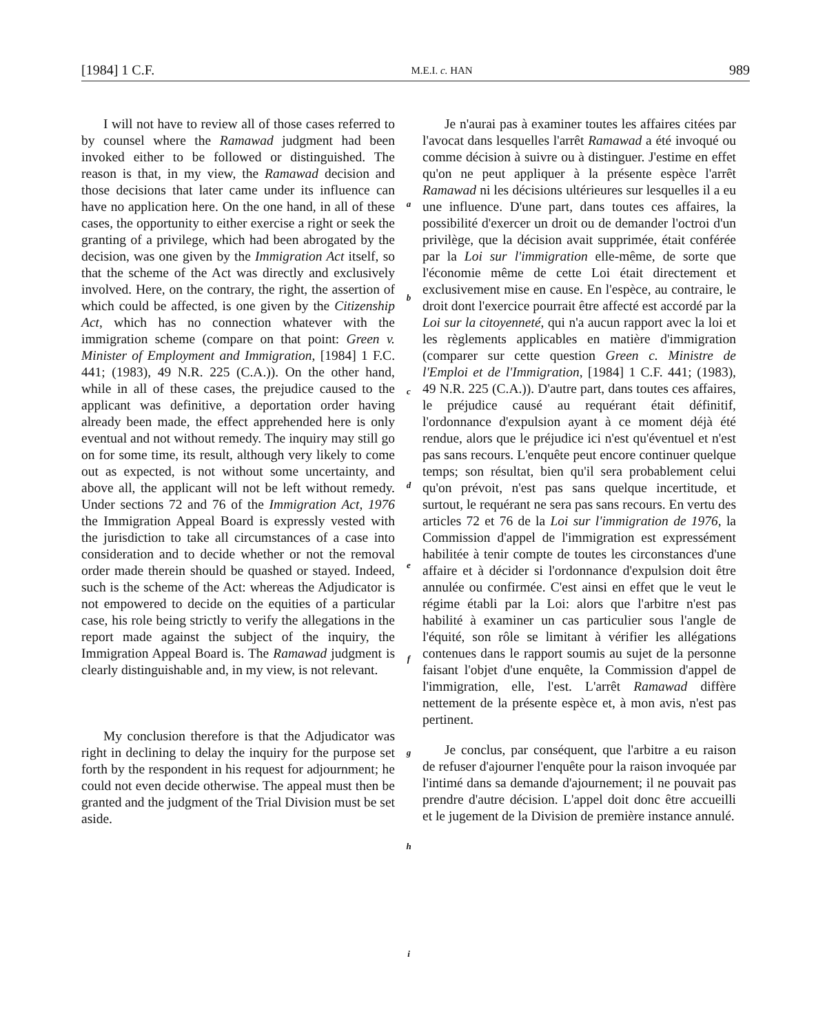[1984] 1 C.F. M.E.I. c. HAN 989
I will not have to review all of those cases referred to by counsel where the Ramawad judgment had been invoked either to be followed or distinguished. The reason is that, in my view, the Ramawad decision and those decisions that later came under its influence can have no application here. On the one hand, in all of these cases, the opportunity to either exercise a right or seek the granting of a privilege, which had been abrogated by the decision, was one given by the Immigration Act itself, so that the scheme of the Act was directly and exclusively involved. Here, on the contrary, the right, the assertion of which could be affected, is one given by the Citizenship Act, which has no connection whatever with the immigration scheme (compare on that point: Green v. Minister of Employment and Immigration, [1984] 1 F.C. 441; (1983), 49 N.R. 225 (C.A.)). On the other hand, while in all of these cases, the prejudice caused to the applicant was definitive, a deportation order having already been made, the effect apprehended here is only eventual and not without remedy. The inquiry may still go on for some time, its result, although very likely to come out as expected, is not without some uncertainty, and above all, the applicant will not be left without remedy. Under sections 72 and 76 of the Immigration Act, 1976 the Immigration Appeal Board is expressly vested with the jurisdiction to take all circumstances of a case into consideration and to decide whether or not the removal order made therein should be quashed or stayed. Indeed, such is the scheme of the Act: whereas the Adjudicator is not empowered to decide on the equities of a particular case, his role being strictly to verify the allegations in the report made against the subject of the inquiry, the Immigration Appeal Board is. The Ramawad judgment is clearly distinguishable and, in my view, is not relevant.
My conclusion therefore is that the Adjudicator was right in declining to delay the inquiry for the purpose set forth by the respondent in his request for adjournment; he could not even decide otherwise. The appeal must then be granted and the judgment of the Trial Division must be set aside.
a
b
c
d
e
f
g
h
i
Je n'aurai pas à examiner toutes les affaires citées par l'avocat dans lesquelles l'arrêt Ramawad a été invoqué ou comme décision à suivre ou à distinguer. J'estime en effet qu'on ne peut appliquer à la présente espèce l'arrêt Ramawad ni les décisions ultérieures sur lesquelles il a eu une influence. D'une part, dans toutes ces affaires, la possibilité d'exercer un droit ou de demander l'octroi d'un privilège, que la décision avait supprimée, était conférée par la Loi sur l'immigration elle-même, de sorte que l'économie même de cette Loi était directement et exclusivement mise en cause. En l'espèce, au contraire, le droit dont l'exercice pourrait être affecté est accordé par la Loi sur la citoyenneté, qui n'a aucun rapport avec la loi et les règlements applicables en matière d'immigration (comparer sur cette question Green c. Ministre de l'Emploi et de l'Immigration, [1984] 1 C.F. 441; (1983), 49 N.R. 225 (C.A.)). D'autre part, dans toutes ces affaires, le préjudice causé au requérant était définitif, l'ordonnance d'expulsion ayant à ce moment déjà été rendue, alors que le préjudice ici n'est qu'éventuel et n'est pas sans recours. L'enquête peut encore continuer quelque temps; son résultat, bien qu'il sera probablement celui qu'on prévoit, n'est pas sans quelque incertitude, et surtout, le requérant ne sera pas sans recours. En vertu des articles 72 et 76 de la Loi sur l'immigration de 1976, la Commission d'appel de l'immigration est expressément habilitée à tenir compte de toutes les circonstances d'une affaire et à décider si l'ordonnance d'expulsion doit être annulée ou confirmée. C'est ainsi en effet que le veut le régime établi par la Loi: alors que l'arbitre n'est pas habilité à examiner un cas particulier sous l'angle de l'équité, son rôle se limitant à vérifier les allégations contenues dans le rapport soumis au sujet de la personne faisant l'objet d'une enquête, la Commission d'appel de l'immigration, elle, l'est. L'arrêt Ramawad diffère nettement de la présente espèce et, à mon avis, n'est pas pertinent.
Je conclus, par conséquent, que l'arbitre a eu raison de refuser d'ajourner l'enquête pour la raison invoquée par l'intimé dans sa demande d'ajournement; il ne pouvait pas prendre d'autre décision. L'appel doit donc être accueilli et le jugement de la Division de première instance annulé.